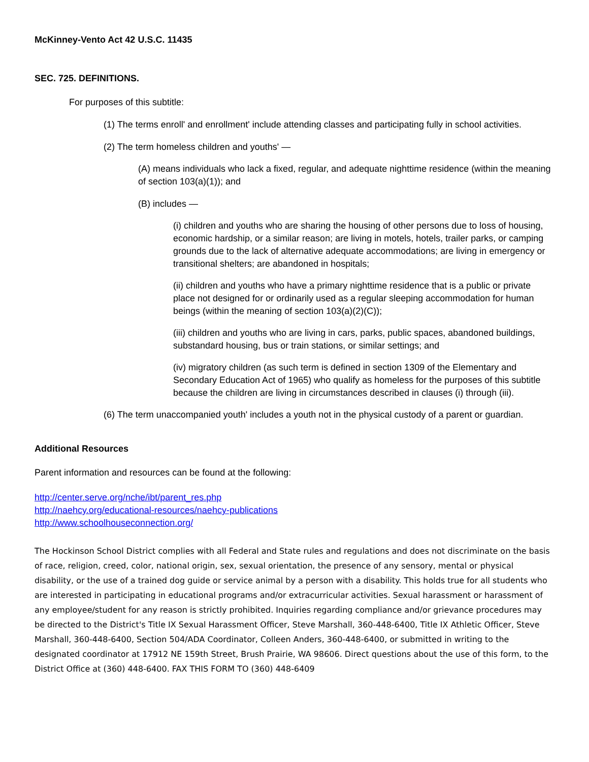McKinney-Vento Act 42 U.S.C. 11435
SEC. 725. DEFINITIONS.
For purposes of this subtitle:
(1) The terms enroll' and enrollment' include attending classes and participating fully in school activities.
(2) The term homeless children and youths' —
(A) means individuals who lack a fixed, regular, and adequate nighttime residence (within the meaning of section 103(a)(1)); and
(B) includes —
(i) children and youths who are sharing the housing of other persons due to loss of housing, economic hardship, or a similar reason; are living in motels, hotels, trailer parks, or camping grounds due to the lack of alternative adequate accommodations; are living in emergency or transitional shelters; are abandoned in hospitals;
(ii) children and youths who have a primary nighttime residence that is a public or private place not designed for or ordinarily used as a regular sleeping accommodation for human beings (within the meaning of section 103(a)(2)(C));
(iii) children and youths who are living in cars, parks, public spaces, abandoned buildings, substandard housing, bus or train stations, or similar settings; and
(iv) migratory children (as such term is defined in section 1309 of the Elementary and Secondary Education Act of 1965) who qualify as homeless for the purposes of this subtitle because the children are living in circumstances described in clauses (i) through (iii).
(6) The term unaccompanied youth' includes a youth not in the physical custody of a parent or guardian.
Additional Resources
Parent information and resources can be found at the following:
http://center.serve.org/nche/ibt/parent_res.php
http://naehcy.org/educational-resources/naehcy-publications
http://www.schoolhouseconnection.org/
The Hockinson School District complies with all Federal and State rules and regulations and does not discriminate on the basis of race, religion, creed, color, national origin, sex, sexual orientation, the presence of any sensory, mental or physical disability, or the use of a trained dog guide or service animal by a person with a disability. This holds true for all students who are interested in participating in educational programs and/or extracurricular activities. Sexual harassment or harassment of any employee/student for any reason is strictly prohibited. Inquiries regarding compliance and/or grievance procedures may be directed to the District's Title IX Sexual Harassment Officer, Steve Marshall, 360-448-6400, Title IX Athletic Officer, Steve Marshall, 360-448-6400, Section 504/ADA Coordinator, Colleen Anders, 360-448-6400, or submitted in writing to the designated coordinator at 17912 NE 159th Street, Brush Prairie, WA 98606. Direct questions about the use of this form, to the District Office at (360) 448-6400. FAX THIS FORM TO (360) 448-6409